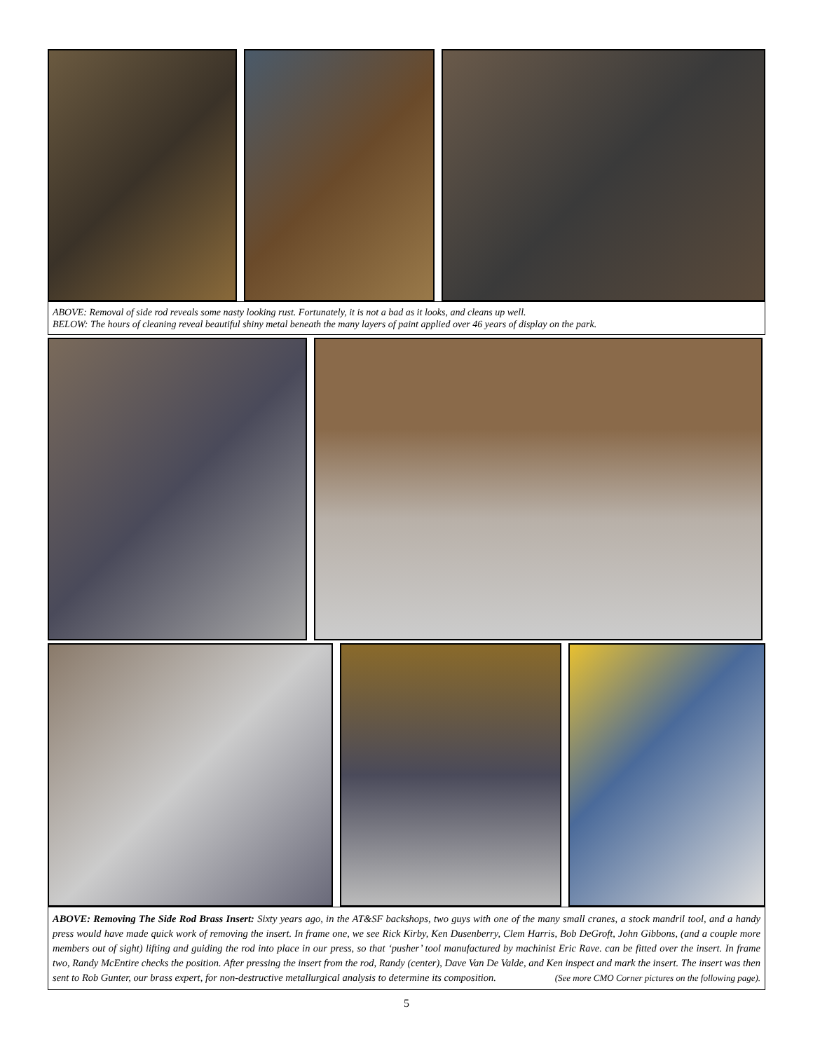ABOVE: Removal of side rod reveals some nasty looking rust. Fortunately, it is not a bad as it looks, and cleans up well.
BELOW: The hours of cleaning reveal beautiful shiny metal beneath the many layers of paint applied over 46 years of display on the park.
ABOVE: Removing The Side Rod Brass Insert: Sixty years ago, in the AT&SF backshops, two guys with one of the many small cranes, a stock mandril tool, and a handy press would have made quick work of removing the insert. In frame one, we see Rick Kirby, Ken Dusenberry, Clem Harris, Bob DeGroft, John Gibbons, (and a couple more members out of sight) lifting and guiding the rod into place in our press, so that ‘pusher’ tool manufactured by machinist Eric Rave. can be fitted over the insert. In frame two, Randy McEntire checks the position. After pressing the insert from the rod, Randy (center), Dave Van De Valde, and Ken inspect and mark the insert. The insert was then sent to Rob Gunter, our brass expert, for non-destructive metallurgical analysis to determine its composition. (See more CMO Corner pictures on the following page).
5